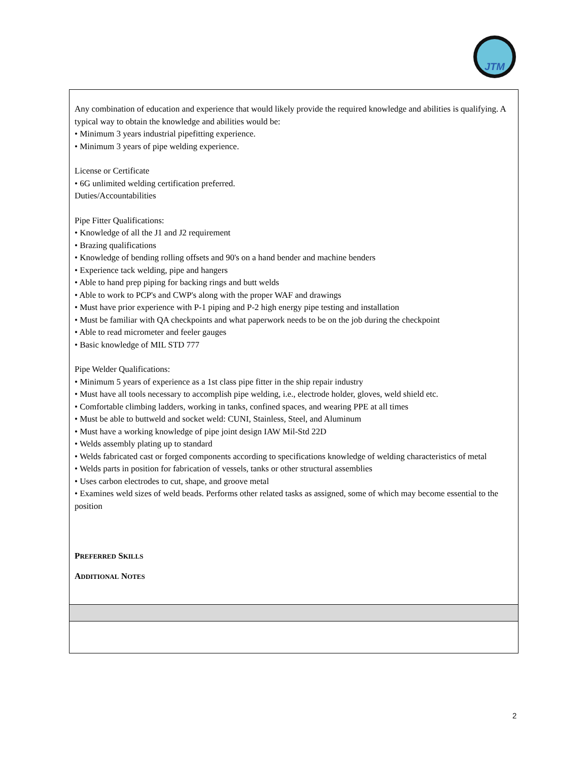JTM
| Any combination of education and experience that would likely provide the required knowledge and abilities is qualifying. A typical way to obtain the knowledge and abilities would be: • Minimum 3 years industrial pipefitting experience. • Minimum 3 years of pipe welding experience. License or Certificate • 6G unlimited welding certification preferred. Duties/Accountabilities Pipe Fitter Qualifications: • Knowledge of all the J1 and J2 requirement • Brazing qualifications • Knowledge of bending rolling offsets and 90's on a hand bender and machine benders • Experience tack welding, pipe and hangers • Able to hand prep piping for backing rings and butt welds • Able to work to PCP's and CWP's along with the proper WAF and drawings • Must have prior experience with P-1 piping and P-2 high energy pipe testing and installation • Must be familiar with QA checkpoints and what paperwork needs to be on the job during the checkpoint • Able to read micrometer and feeler gauges • Basic knowledge of MIL STD 777 Pipe Welder Qualifications: • Minimum 5 years of experience as a 1st class pipe fitter in the ship repair industry • Must have all tools necessary to accomplish pipe welding, i.e., electrode holder, gloves, weld shield etc. • Comfortable climbing ladders, working in tanks, confined spaces, and wearing PPE at all times • Must be able to buttweld and socket weld: CUNI, Stainless, Steel, and Aluminum • Must have a working knowledge of pipe joint design IAW Mil-Std 22D • Welds assembly plating up to standard • Welds fabricated cast or forged components according to specifications knowledge of welding characteristics of metal • Welds parts in position for fabrication of vessels, tanks or other structural assemblies • Uses carbon electrodes to cut, shape, and groove metal • Examines weld sizes of weld beads. Performs other related tasks as assigned, some of which may become essential to the position P REFERRED S KILLS A DDITIONAL N OTES |
2